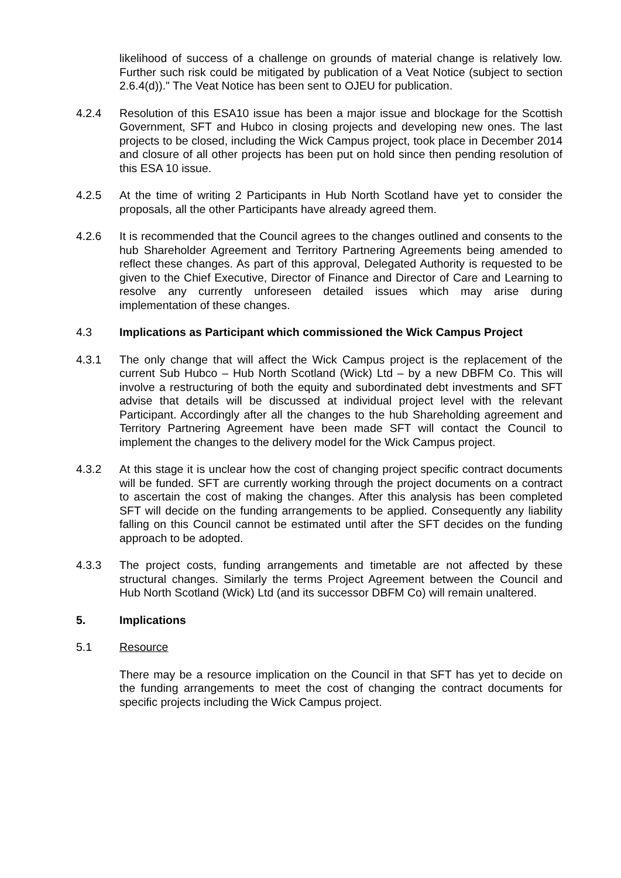likelihood of success of a challenge on grounds of material change is relatively low. Further such risk could be mitigated by publication of a Veat Notice (subject to section 2.6.4(d))." The Veat Notice has been sent to OJEU for publication.
4.2.4 Resolution of this ESA10 issue has been a major issue and blockage for the Scottish Government, SFT and Hubco in closing projects and developing new ones. The last projects to be closed, including the Wick Campus project, took place in December 2014 and closure of all other projects has been put on hold since then pending resolution of this ESA 10 issue.
4.2.5 At the time of writing 2 Participants in Hub North Scotland have yet to consider the proposals, all the other Participants have already agreed them.
4.2.6 It is recommended that the Council agrees to the changes outlined and consents to the hub Shareholder Agreement and Territory Partnering Agreements being amended to reflect these changes. As part of this approval, Delegated Authority is requested to be given to the Chief Executive, Director of Finance and Director of Care and Learning to resolve any currently unforeseen detailed issues which may arise during implementation of these changes.
4.3 Implications as Participant which commissioned the Wick Campus Project
4.3.1 The only change that will affect the Wick Campus project is the replacement of the current Sub Hubco – Hub North Scotland (Wick) Ltd – by a new DBFM Co. This will involve a restructuring of both the equity and subordinated debt investments and SFT advise that details will be discussed at individual project level with the relevant Participant. Accordingly after all the changes to the hub Shareholding agreement and Territory Partnering Agreement have been made SFT will contact the Council to implement the changes to the delivery model for the Wick Campus project.
4.3.2 At this stage it is unclear how the cost of changing project specific contract documents will be funded. SFT are currently working through the project documents on a contract to ascertain the cost of making the changes. After this analysis has been completed SFT will decide on the funding arrangements to be applied. Consequently any liability falling on this Council cannot be estimated until after the SFT decides on the funding approach to be adopted.
4.3.3 The project costs, funding arrangements and timetable are not affected by these structural changes. Similarly the terms Project Agreement between the Council and Hub North Scotland (Wick) Ltd (and its successor DBFM Co) will remain unaltered.
5. Implications
5.1 Resource
There may be a resource implication on the Council in that SFT has yet to decide on the funding arrangements to meet the cost of changing the contract documents for specific projects including the Wick Campus project.